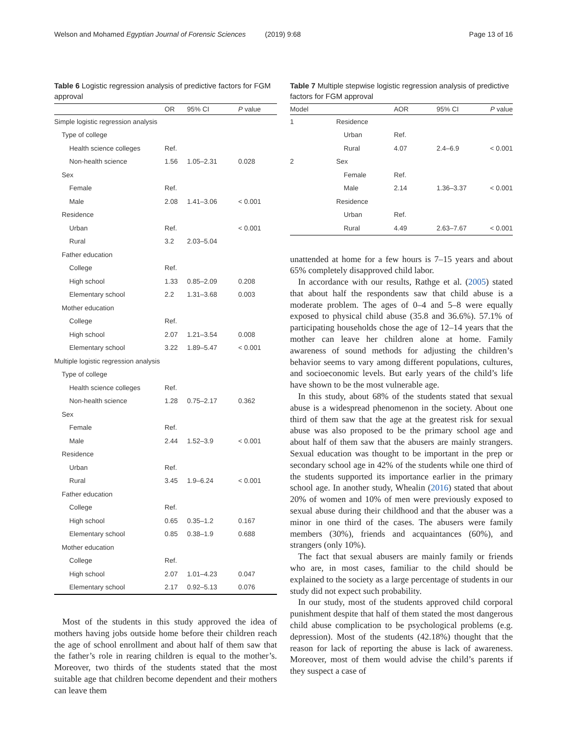Welson and Mohamed Egyptian Journal of Forensic Sciences
(2019) 9:68 Page 13 of 16
Table 6 Logistic regression analysis of predictive factors for FGM approval
| | OR | 95% CI | P value |
| --- | --- | --- | --- |
| Simple logistic regression analysis | | | |
| Type of college | | | |
| Health science colleges | Ref. | | |
| Non-health science | 1.56 | 1.05–2.31 | 0.028 |
| Sex | | | |
| Female | Ref. | | |
| Male | 2.08 | 1.41–3.06 | < 0.001 |
| Residence | | | |
| Urban | Ref. | | < 0.001 |
| Rural | 3.2 | 2.03–5.04 | |
| Father education | | | |
| College | Ref. | | |
| High school | 1.33 | 0.85–2.09 | 0.208 |
| Elementary school | 2.2 | 1.31–3.68 | 0.003 |
| Mother education | | | |
| College | Ref. | | |
| High school | 2.07 | 1.21–3.54 | 0.008 |
| Elementary school | 3.22 | 1.89–5.47 | < 0.001 |
| Multiple logistic regression analysis | | | |
| Type of college | | | |
| Health science colleges | Ref. | | |
| Non-health science | 1.28 | 0.75–2.17 | 0.362 |
| Sex | | | |
| Female | Ref. | | |
| Male | 2.44 | 1.52–3.9 | < 0.001 |
| Residence | | | |
| Urban | Ref. | | |
| Rural | 3.45 | 1.9–6.24 | < 0.001 |
| Father education | | | |
| College | Ref. | | |
| High school | 0.65 | 0.35–1.2 | 0.167 |
| Elementary school | 0.85 | 0.38–1.9 | 0.688 |
| Mother education | | | |
| College | Ref. | | |
| High school | 2.07 | 1.01–4.23 | 0.047 |
| Elementary school | 2.17 | 0.92–5.13 | 0.076 |
Most of the students in this study approved the idea of mothers having jobs outside home before their children reach the age of school enrollment and about half of them saw that the father’s role in rearing children is equal to the mother’s. Moreover, two thirds of the students stated that the most suitable age that children become dependent and their mothers can leave them
Table 7 Multiple stepwise logistic regression analysis of predictive factors for FGM approval
| Model | | AOR | 95% CI | P value |
| --- | --- | --- | --- | --- |
| 1 | Residence | | | |
| | Urban | Ref. | | |
| | Rural | 4.07 | 2.4–6.9 | < 0.001 |
| 2 | Sex | | | |
| | Female | Ref. | | |
| | Male | 2.14 | 1.36–3.37 | < 0.001 |
| | Residence | | | |
| | Urban | Ref. | | |
| | Rural | 4.49 | 2.63–7.67 | < 0.001 |
unattended at home for a few hours is 7–15 years and about 65% completely disapproved child labor.
In accordance with our results, Rathge et al. (2005) stated that about half the respondents saw that child abuse is a moderate problem. The ages of 0–4 and 5–8 were equally exposed to physical child abuse (35.8 and 36.6%). 57.1% of participating households chose the age of 12–14 years that the mother can leave her children alone at home. Family awareness of sound methods for adjusting the children’s behavior seems to vary among different populations, cultures, and socioeconomic levels. But early years of the child’s life have shown to be the most vulnerable age.
In this study, about 68% of the students stated that sexual abuse is a widespread phenomenon in the society. About one third of them saw that the age at the greatest risk for sexual abuse was also proposed to be the primary school age and about half of them saw that the abusers are mainly strangers. Sexual education was thought to be important in the prep or secondary school age in 42% of the students while one third of the students supported its importance earlier in the primary school age. In another study, Whealin (2016) stated that about 20% of women and 10% of men were previously exposed to sexual abuse during their childhood and that the abuser was a minor in one third of the cases. The abusers were family members (30%), friends and acquaintances (60%), and strangers (only 10%).
The fact that sexual abusers are mainly family or friends who are, in most cases, familiar to the child should be explained to the society as a large percentage of students in our study did not expect such probability.
In our study, most of the students approved child corporal punishment despite that half of them stated the most dangerous child abuse complication to be psychological problems (e.g. depression). Most of the students (42.18%) thought that the reason for lack of reporting the abuse is lack of awareness. Moreover, most of them would advise the child’s parents if they suspect a case of